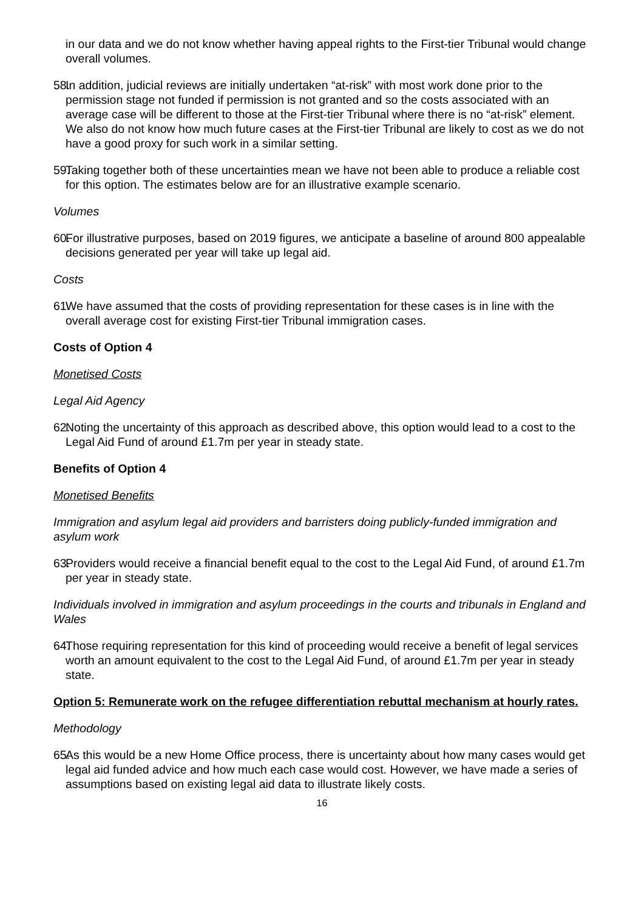in our data and we do not know whether having appeal rights to the First-tier Tribunal would change overall volumes.
58. In addition, judicial reviews are initially undertaken “at-risk” with most work done prior to the permission stage not funded if permission is not granted and so the costs associated with an average case will be different to those at the First-tier Tribunal where there is no “at-risk” element. We also do not know how much future cases at the First-tier Tribunal are likely to cost as we do not have a good proxy for such work in a similar setting.
59. Taking together both of these uncertainties mean we have not been able to produce a reliable cost for this option. The estimates below are for an illustrative example scenario.
Volumes
60. For illustrative purposes, based on 2019 figures, we anticipate a baseline of around 800 appealable decisions generated per year will take up legal aid.
Costs
61. We have assumed that the costs of providing representation for these cases is in line with the overall average cost for existing First-tier Tribunal immigration cases.
Costs of Option 4
Monetised Costs
Legal Aid Agency
62. Noting the uncertainty of this approach as described above, this option would lead to a cost to the Legal Aid Fund of around £1.7m per year in steady state.
Benefits of Option 4
Monetised Benefits
Immigration and asylum legal aid providers and barristers doing publicly-funded immigration and asylum work
63. Providers would receive a financial benefit equal to the cost to the Legal Aid Fund, of around £1.7m per year in steady state.
Individuals involved in immigration and asylum proceedings in the courts and tribunals in England and Wales
64. Those requiring representation for this kind of proceeding would receive a benefit of legal services worth an amount equivalent to the cost to the Legal Aid Fund, of around £1.7m per year in steady state.
Option 5: Remunerate work on the refugee differentiation rebuttal mechanism at hourly rates.
Methodology
65. As this would be a new Home Office process, there is uncertainty about how many cases would get legal aid funded advice and how much each case would cost. However, we have made a series of assumptions based on existing legal aid data to illustrate likely costs.
16